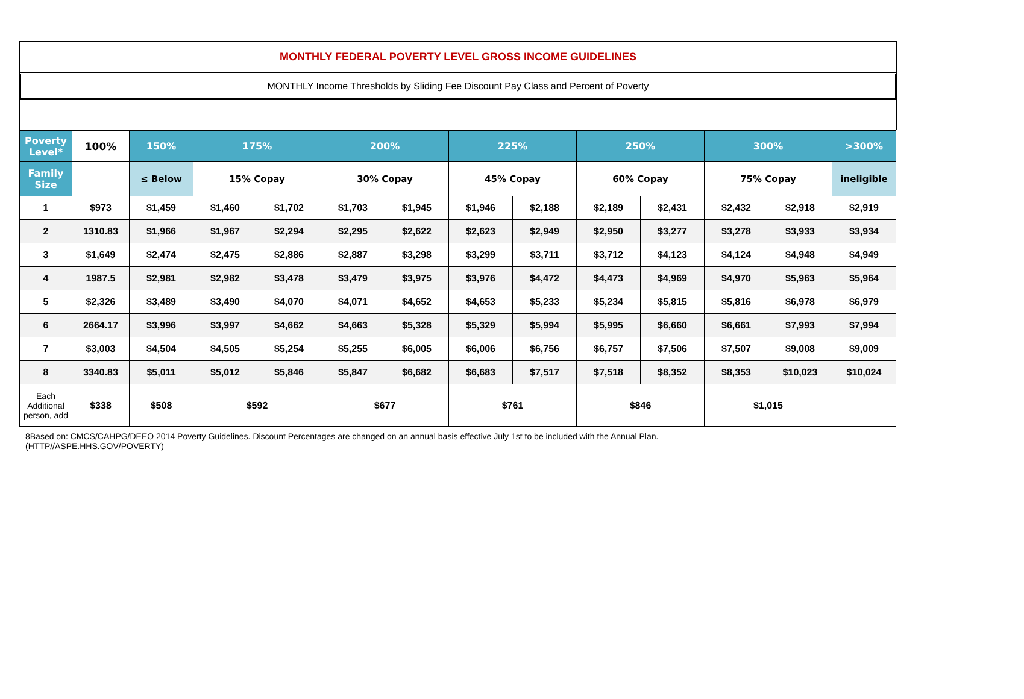MONTHLY FEDERAL POVERTY LEVEL GROSS INCOME GUIDELINES
MONTHLY Income Thresholds by Sliding Fee Discount Pay Class and Percent of Poverty
| Poverty Level* | 100% | 150% | 175% | | 200% | | 225% | | 250% | | 300% | | >300% |
| --- | --- | --- | --- | --- | --- | --- | --- | --- | --- | --- | --- | --- | --- |
| Family Size | | ≤ Below | 15% Copay | | 30% Copay | | 45% Copay | | 60% Copay | | 75% Copay | | ineligible |
| 1 | $973 | $1,459 | $1,460 | $1,702 | $1,703 | $1,945 | $1,946 | $2,188 | $2,189 | $2,431 | $2,432 | $2,918 | $2,919 |
| 2 | 1310.83 | $1,966 | $1,967 | $2,294 | $2,295 | $2,622 | $2,623 | $2,949 | $2,950 | $3,277 | $3,278 | $3,933 | $3,934 |
| 3 | $1,649 | $2,474 | $2,475 | $2,886 | $2,887 | $3,298 | $3,299 | $3,711 | $3,712 | $4,123 | $4,124 | $4,948 | $4,949 |
| 4 | 1987.5 | $2,981 | $2,982 | $3,478 | $3,479 | $3,975 | $3,976 | $4,472 | $4,473 | $4,969 | $4,970 | $5,963 | $5,964 |
| 5 | $2,326 | $3,489 | $3,490 | $4,070 | $4,071 | $4,652 | $4,653 | $5,233 | $5,234 | $5,815 | $5,816 | $6,978 | $6,979 |
| 6 | 2664.17 | $3,996 | $3,997 | $4,662 | $4,663 | $5,328 | $5,329 | $5,994 | $5,995 | $6,660 | $6,661 | $7,993 | $7,994 |
| 7 | $3,003 | $4,504 | $4,505 | $5,254 | $5,255 | $6,005 | $6,006 | $6,756 | $6,757 | $7,506 | $7,507 | $9,008 | $9,009 |
| 8 | 3340.83 | $5,011 | $5,012 | $5,846 | $5,847 | $6,682 | $6,683 | $7,517 | $7,518 | $8,352 | $8,353 | $10,023 | $10,024 |
| Each Additional person, add | $338 | $508 | $592 | | $677 | | $761 | | $846 | | $1,015 | | |
8Based on: CMCS/CAHPG/DEEO 2014 Poverty Guidelines. Discount Percentages are changed on an annual basis effective July 1st to be included with the Annual Plan.
(HTTP//ASPE.HHS.GOV/POVERTY)